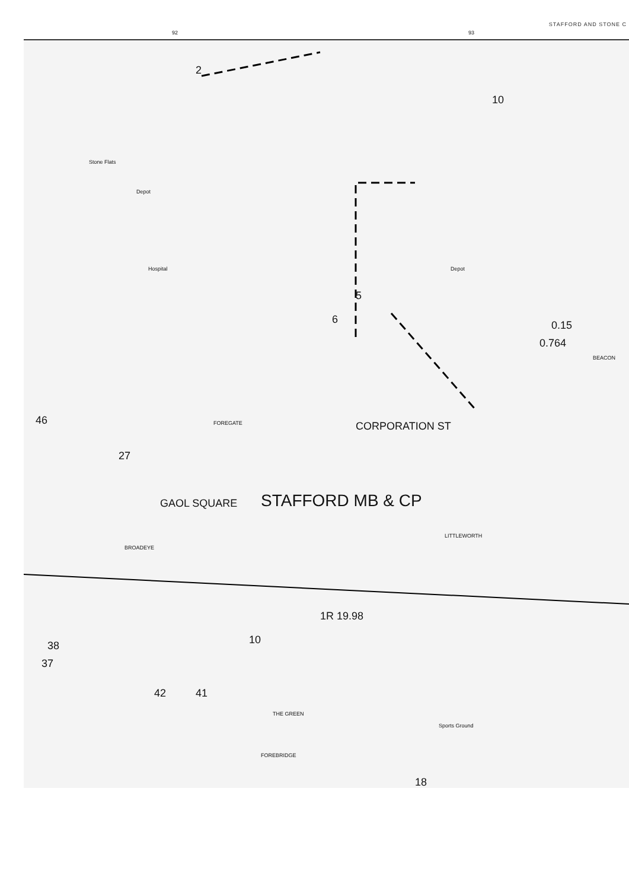STAFFORD AND STONE C
92 93
2
10
Stone Flats
Depot
Hospital Depot
5
6 0.15
0.764
BEACON
FOREGATE CORPORATION ST 46
27
GAOL SQUARE STAFFORD MB & CP
BROADEYE
LITTLEWORTH
1R 19.98
10 38
37
42 41
THE GREEN
Sports Ground
FOREBRIDGE
18